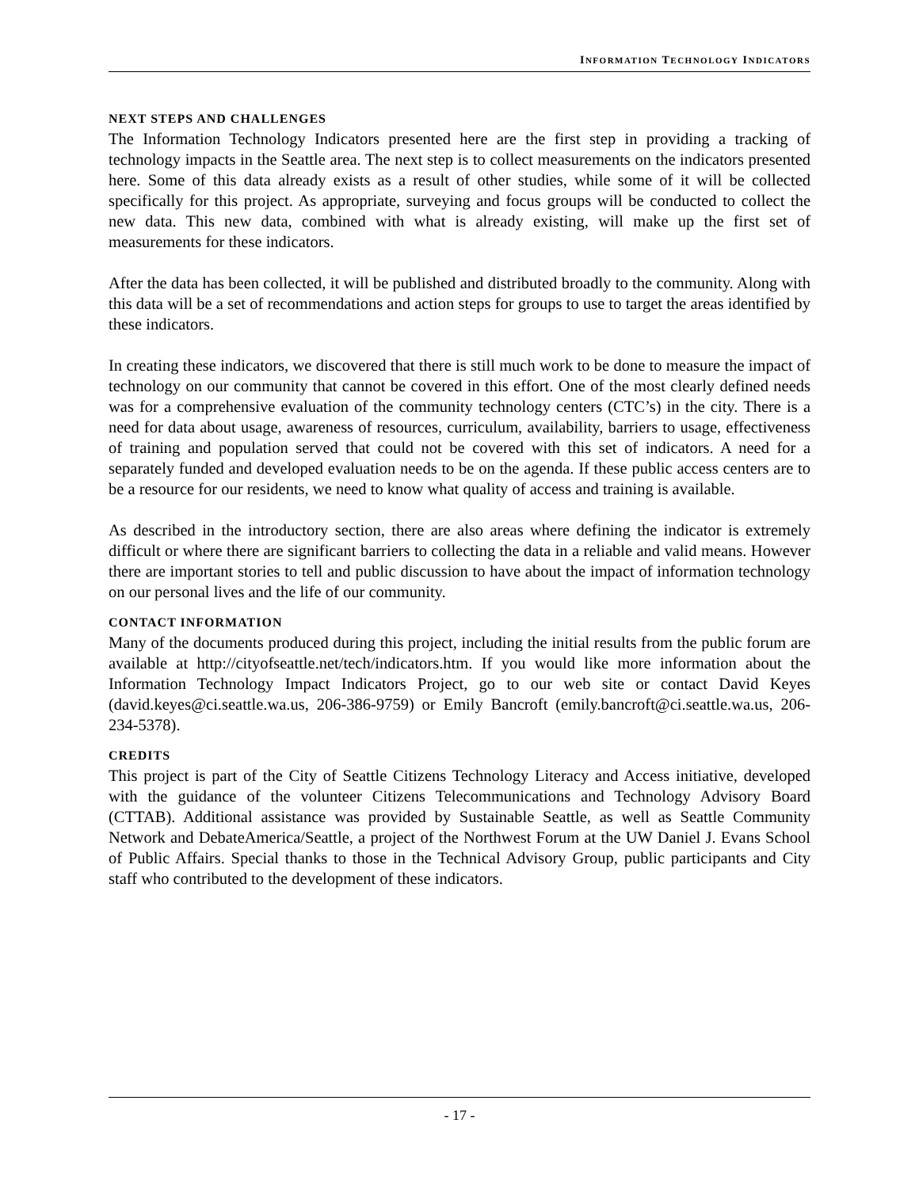INFORMATION TECHNOLOGY INDICATORS
NEXT STEPS AND CHALLENGES
The Information Technology Indicators presented here are the first step in providing a tracking of technology impacts in the Seattle area. The next step is to collect measurements on the indicators presented here. Some of this data already exists as a result of other studies, while some of it will be collected specifically for this project. As appropriate, surveying and focus groups will be conducted to collect the new data. This new data, combined with what is already existing, will make up the first set of measurements for these indicators.
After the data has been collected, it will be published and distributed broadly to the community. Along with this data will be a set of recommendations and action steps for groups to use to target the areas identified by these indicators.
In creating these indicators, we discovered that there is still much work to be done to measure the impact of technology on our community that cannot be covered in this effort. One of the most clearly defined needs was for a comprehensive evaluation of the community technology centers (CTC’s) in the city. There is a need for data about usage, awareness of resources, curriculum, availability, barriers to usage, effectiveness of training and population served that could not be covered with this set of indicators. A need for a separately funded and developed evaluation needs to be on the agenda. If these public access centers are to be a resource for our residents, we need to know what quality of access and training is available.
As described in the introductory section, there are also areas where defining the indicator is extremely difficult or where there are significant barriers to collecting the data in a reliable and valid means. However there are important stories to tell and public discussion to have about the impact of information technology on our personal lives and the life of our community.
CONTACT INFORMATION
Many of the documents produced during this project, including the initial results from the public forum are available at http://cityofseattle.net/tech/indicators.htm. If you would like more information about the Information Technology Impact Indicators Project, go to our web site or contact David Keyes (david.keyes@ci.seattle.wa.us, 206-386-9759) or Emily Bancroft (emily.bancroft@ci.seattle.wa.us, 206-234-5378).
CREDITS
This project is part of the City of Seattle Citizens Technology Literacy and Access initiative, developed with the guidance of the volunteer Citizens Telecommunications and Technology Advisory Board (CTTAB). Additional assistance was provided by Sustainable Seattle, as well as Seattle Community Network and DebateAmerica/Seattle, a project of the Northwest Forum at the UW Daniel J. Evans School of Public Affairs. Special thanks to those in the Technical Advisory Group, public participants and City staff who contributed to the development of these indicators.
- 17 -